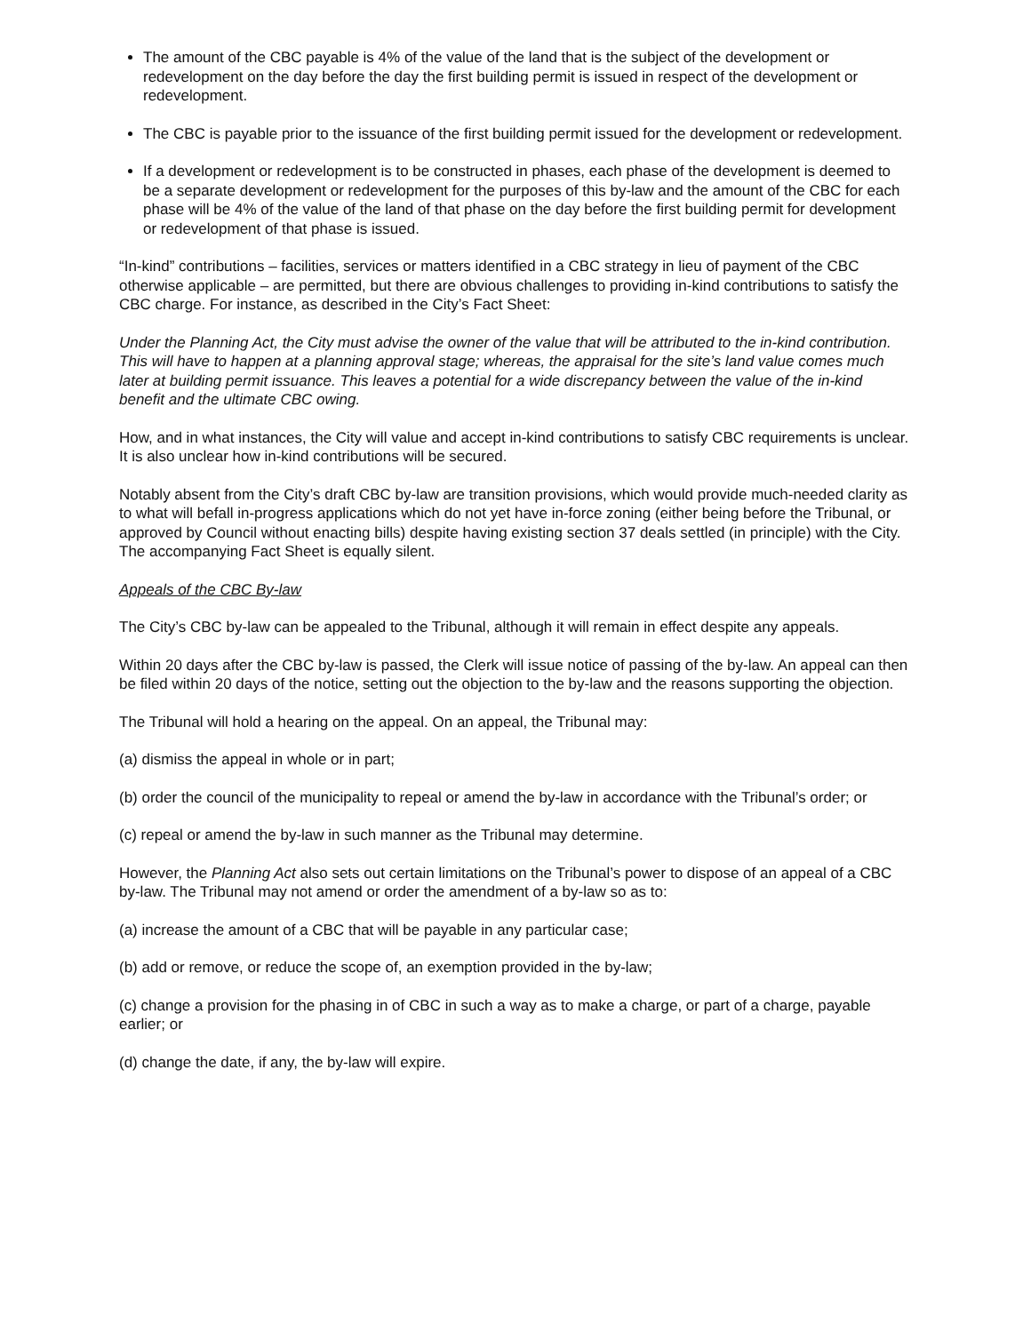The amount of the CBC payable is 4% of the value of the land that is the subject of the development or redevelopment on the day before the day the first building permit is issued in respect of the development or redevelopment.
The CBC is payable prior to the issuance of the first building permit issued for the development or redevelopment.
If a development or redevelopment is to be constructed in phases, each phase of the development is deemed to be a separate development or redevelopment for the purposes of this by-law and the amount of the CBC for each phase will be 4% of the value of the land of that phase on the day before the first building permit for development or redevelopment of that phase is issued.
“In-kind” contributions – facilities, services or matters identified in a CBC strategy in lieu of payment of the CBC otherwise applicable – are permitted, but there are obvious challenges to providing in-kind contributions to satisfy the CBC charge. For instance, as described in the City’s Fact Sheet:
Under the Planning Act, the City must advise the owner of the value that will be attributed to the in-kind contribution. This will have to happen at a planning approval stage; whereas, the appraisal for the site’s land value comes much later at building permit issuance. This leaves a potential for a wide discrepancy between the value of the in-kind benefit and the ultimate CBC owing.
How, and in what instances, the City will value and accept in-kind contributions to satisfy CBC requirements is unclear. It is also unclear how in-kind contributions will be secured.
Notably absent from the City’s draft CBC by-law are transition provisions, which would provide much-needed clarity as to what will befall in-progress applications which do not yet have in-force zoning (either being before the Tribunal, or approved by Council without enacting bills) despite having existing section 37 deals settled (in principle) with the City. The accompanying Fact Sheet is equally silent.
Appeals of the CBC By-law
The City’s CBC by-law can be appealed to the Tribunal, although it will remain in effect despite any appeals.
Within 20 days after the CBC by-law is passed, the Clerk will issue notice of passing of the by-law. An appeal can then be filed within 20 days of the notice, setting out the objection to the by-law and the reasons supporting the objection.
The Tribunal will hold a hearing on the appeal. On an appeal, the Tribunal may:
(a) dismiss the appeal in whole or in part;
(b) order the council of the municipality to repeal or amend the by-law in accordance with the Tribunal’s order; or
(c) repeal or amend the by-law in such manner as the Tribunal may determine.
However, the Planning Act also sets out certain limitations on the Tribunal’s power to dispose of an appeal of a CBC by-law. The Tribunal may not amend or order the amendment of a by-law so as to:
(a) increase the amount of a CBC that will be payable in any particular case;
(b) add or remove, or reduce the scope of, an exemption provided in the by-law;
(c) change a provision for the phasing in of CBC in such a way as to make a charge, or part of a charge, payable earlier; or
(d) change the date, if any, the by-law will expire.